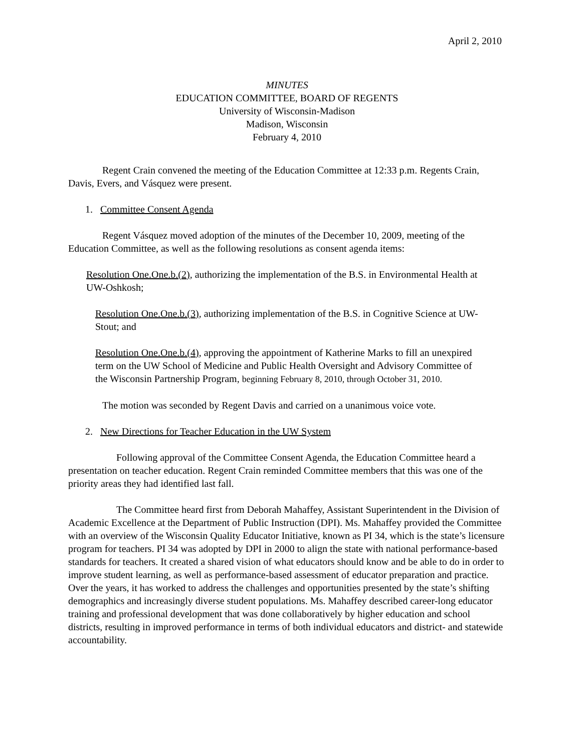April 2, 2010
MINUTES
EDUCATION COMMITTEE, BOARD OF REGENTS
University of Wisconsin-Madison
Madison, Wisconsin
February 4, 2010
Regent Crain convened the meeting of the Education Committee at 12:33 p.m. Regents Crain, Davis, Evers, and Vásquez were present.
1. Committee Consent Agenda
Regent Vásquez moved adoption of the minutes of the December 10, 2009, meeting of the Education Committee, as well as the following resolutions as consent agenda items:
Resolution One.One.b.(2), authorizing the implementation of the B.S. in Environmental Health at UW-Oshkosh;
Resolution One.One.b.(3), authorizing implementation of the B.S. in Cognitive Science at UW-Stout; and
Resolution One.One.b.(4), approving the appointment of Katherine Marks to fill an unexpired term on the UW School of Medicine and Public Health Oversight and Advisory Committee of the Wisconsin Partnership Program, beginning February 8, 2010, through October 31, 2010.
The motion was seconded by Regent Davis and carried on a unanimous voice vote.
2. New Directions for Teacher Education in the UW System
Following approval of the Committee Consent Agenda, the Education Committee heard a presentation on teacher education. Regent Crain reminded Committee members that this was one of the priority areas they had identified last fall.
The Committee heard first from Deborah Mahaffey, Assistant Superintendent in the Division of Academic Excellence at the Department of Public Instruction (DPI). Ms. Mahaffey provided the Committee with an overview of the Wisconsin Quality Educator Initiative, known as PI 34, which is the state’s licensure program for teachers. PI 34 was adopted by DPI in 2000 to align the state with national performance-based standards for teachers. It created a shared vision of what educators should know and be able to do in order to improve student learning, as well as performance-based assessment of educator preparation and practice. Over the years, it has worked to address the challenges and opportunities presented by the state’s shifting demographics and increasingly diverse student populations. Ms. Mahaffey described career-long educator training and professional development that was done collaboratively by higher education and school districts, resulting in improved performance in terms of both individual educators and district- and statewide accountability.